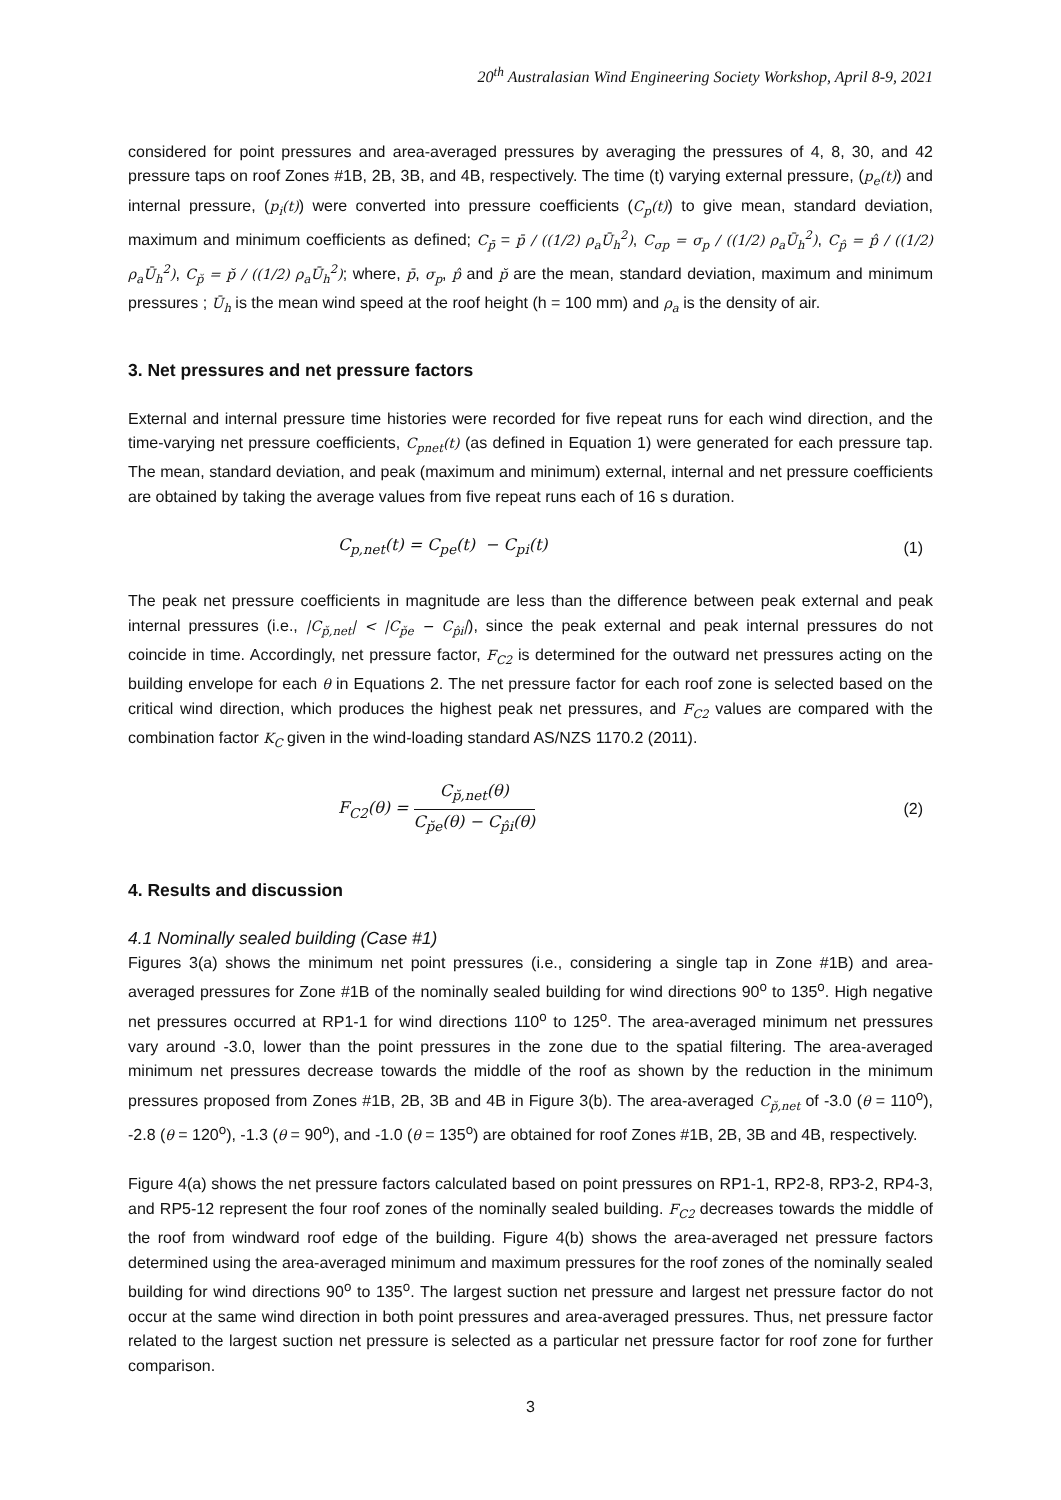20<sup>th</sup> Australasian Wind Engineering Society Workshop, April 8-9, 2021
considered for point pressures and area-averaged pressures by averaging the pressures of 4, 8, 30, and 42 pressure taps on roof Zones #1B, 2B, 3B, and 4B, respectively. The time (t) varying external pressure, (p<sub>e</sub>(t)) and internal pressure, (p<sub>i</sub>(t)) were converted into pressure coefficients (C<sub>p</sub>(t)) to give mean, standard deviation, maximum and minimum coefficients as defined; C<sub>p̄</sub> = p̄ / ((1/2) ρ<sub>a</sub>Ū<sub>h</sub><sup>2</sup>), C<sub>σp</sub> = σ<sub>p</sub> / ((1/2) ρ<sub>a</sub>Ū<sub>h</sub><sup>2</sup>), C<sub>p̂</sub> = p̂ / ((1/2) ρ<sub>a</sub>Ū<sub>h</sub><sup>2</sup>), C<sub>p̆</sub> = p̆ / ((1/2) ρ<sub>a</sub>Ū<sub>h</sub><sup>2</sup>); where, p̄, σ<sub>p</sub>, p̂ and p̆ are the mean, standard deviation, maximum and minimum pressures ; Ū<sub>h</sub> is the mean wind speed at the roof height (h = 100 mm) and ρ<sub>a</sub> is the density of air.
3. Net pressures and net pressure factors
External and internal pressure time histories were recorded for five repeat runs for each wind direction, and the time-varying net pressure coefficients, C<sub>pnet</sub>(t) (as defined in Equation 1) were generated for each pressure tap. The mean, standard deviation, and peak (maximum and minimum) external, internal and net pressure coefficients are obtained by taking the average values from five repeat runs each of 16 s duration.
C<sub>p,net</sub>(t) = C<sub>pe</sub>(t) − C<sub>pi</sub>(t) (1)
The peak net pressure coefficients in magnitude are less than the difference between peak external and peak internal pressures (i.e., |C<sub>p̆,net</sub>| < |C<sub>p̆e</sub> − C<sub>p̂i</sub>|), since the peak external and peak internal pressures do not coincide in time. Accordingly, net pressure factor, F<sub>C2</sub> is determined for the outward net pressures acting on the building envelope for each θ in Equations 2. The net pressure factor for each roof zone is selected based on the critical wind direction, which produces the highest peak net pressures, and F<sub>C2</sub> values are compared with the combination factor K<sub>C</sub> given in the wind-loading standard AS/NZS 1170.2 (2011).
F<sub>C2</sub>(θ) = C<sub>p̆,net</sub>(θ) C<sub>p̆e</sub>(θ) − C<sub>p̂i</sub>(θ) (2)
4. Results and discussion
4.1 Nominally sealed building (Case #1)
Figures 3(a) shows the minimum net point pressures (i.e., considering a single tap in Zone #1B) and area-averaged pressures for Zone #1B of the nominally sealed building for wind directions 90<sup>o</sup> to 135<sup>o</sup>. High negative net pressures occurred at RP1-1 for wind directions 110<sup>o</sup> to 125<sup>o</sup>. The area-averaged minimum net pressures vary around -3.0, lower than the point pressures in the zone due to the spatial filtering. The area-averaged minimum net pressures decrease towards the middle of the roof as shown by the reduction in the minimum pressures proposed from Zones #1B, 2B, 3B and 4B in Figure 3(b). The area-averaged C<sub>p̆,net</sub> of -3.0 (θ = 110<sup>o</sup>), -2.8 (θ = 120<sup>o</sup>), -1.3 (θ = 90<sup>o</sup>), and -1.0 (θ = 135<sup>o</sup>) are obtained for roof Zones #1B, 2B, 3B and 4B, respectively.
Figure 4(a) shows the net pressure factors calculated based on point pressures on RP1-1, RP2-8, RP3-2, RP4-3, and RP5-12 represent the four roof zones of the nominally sealed building. F<sub>C2</sub> decreases towards the middle of the roof from windward roof edge of the building. Figure 4(b) shows the area-averaged net pressure factors determined using the area-averaged minimum and maximum pressures for the roof zones of the nominally sealed building for wind directions 90<sup>o</sup> to 135<sup>o</sup>. The largest suction net pressure and largest net pressure factor do not occur at the same wind direction in both point pressures and area-averaged pressures. Thus, net pressure factor related to the largest suction net pressure is selected as a particular net pressure factor for roof zone for further comparison.
3